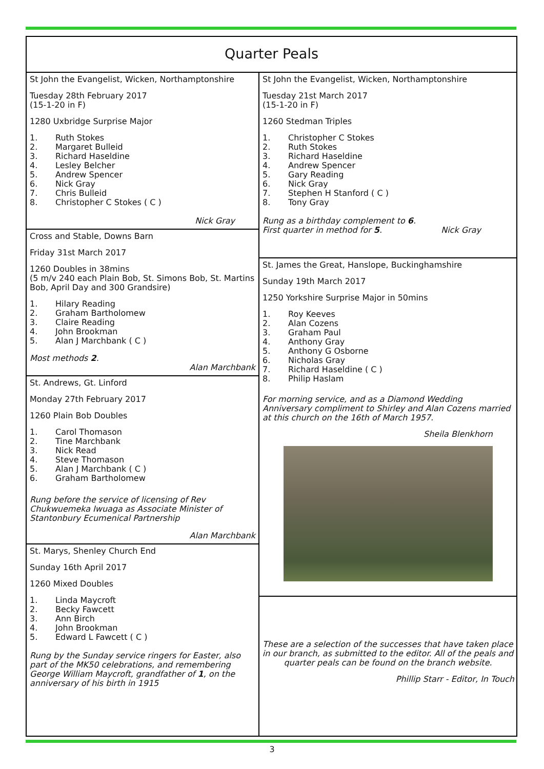Quarter Peals
St John the Evangelist, Wicken, Northamptonshire
Tuesday 28th February 2017
(15-1-20 in F)
1280 Uxbridge Surprise Major
1. Ruth Stokes
2. Margaret Bulleid
3. Richard Haseldine
4. Lesley Belcher
5. Andrew Spencer
6. Nick Gray
7. Chris Bulleid
8. Christopher C Stokes ( C )
Nick Gray
Cross and Stable, Downs Barn
Friday 31st March 2017
1260 Doubles in 38mins
(5 m/v 240 each Plain Bob, St. Simons Bob, St. Martins Bob, April Day and 300 Grandsire)
1. Hilary Reading
2. Graham Bartholomew
3. Claire Reading
4. John Brookman
5. Alan J Marchbank ( C )
Most methods 2.
Alan Marchbank
St. Andrews, Gt. Linford
Monday 27th February 2017
1260 Plain Bob Doubles
1. Carol Thomason
2. Tine Marchbank
3. Nick Read
4. Steve Thomason
5. Alan J Marchbank ( C )
6. Graham Bartholomew
Rung before the service of licensing of Rev Chukwuemeka Iwuaga as Associate Minister of Stantonbury Ecumenical Partnership
Alan Marchbank
St. Marys, Shenley Church End
Sunday 16th April 2017
1260 Mixed Doubles
1. Linda Maycroft
2. Becky Fawcett
3. Ann Birch
4. John Brookman
5. Edward L Fawcett ( C )
Rung by the Sunday service ringers for Easter, also part of the MK50 celebrations, and remembering George William Maycroft, grandfather of 1, on the anniversary of his birth in 1915
St John the Evangelist, Wicken, Northamptonshire
Tuesday 21st March 2017
(15-1-20 in F)
1260 Stedman Triples
1. Christopher C Stokes
2. Ruth Stokes
3. Richard Haseldine
4. Andrew Spencer
5. Gary Reading
6. Nick Gray
7. Stephen H Stanford ( C )
8. Tony Gray
Rung as a birthday complement to 6.
First quarter in method for 5. Nick Gray
St. James the Great, Hanslope, Buckinghamshire
Sunday 19th March 2017
1250 Yorkshire Surprise Major in 50mins
1. Roy Keeves
2. Alan Cozens
3. Graham Paul
4. Anthony Gray
5. Anthony G Osborne
6. Nicholas Gray
7. Richard Haseldine ( C )
8. Philip Haslam
For morning service, and as a Diamond Wedding Anniversary compliment to Shirley and Alan Cozens married at this church on the 16th of March 1957.
Sheila Blenkhorn
These are a selection of the successes that have taken place in our branch, as submitted to the editor. All of the peals and quarter peals can be found on the branch website.
Phillip Starr - Editor, In Touch
3